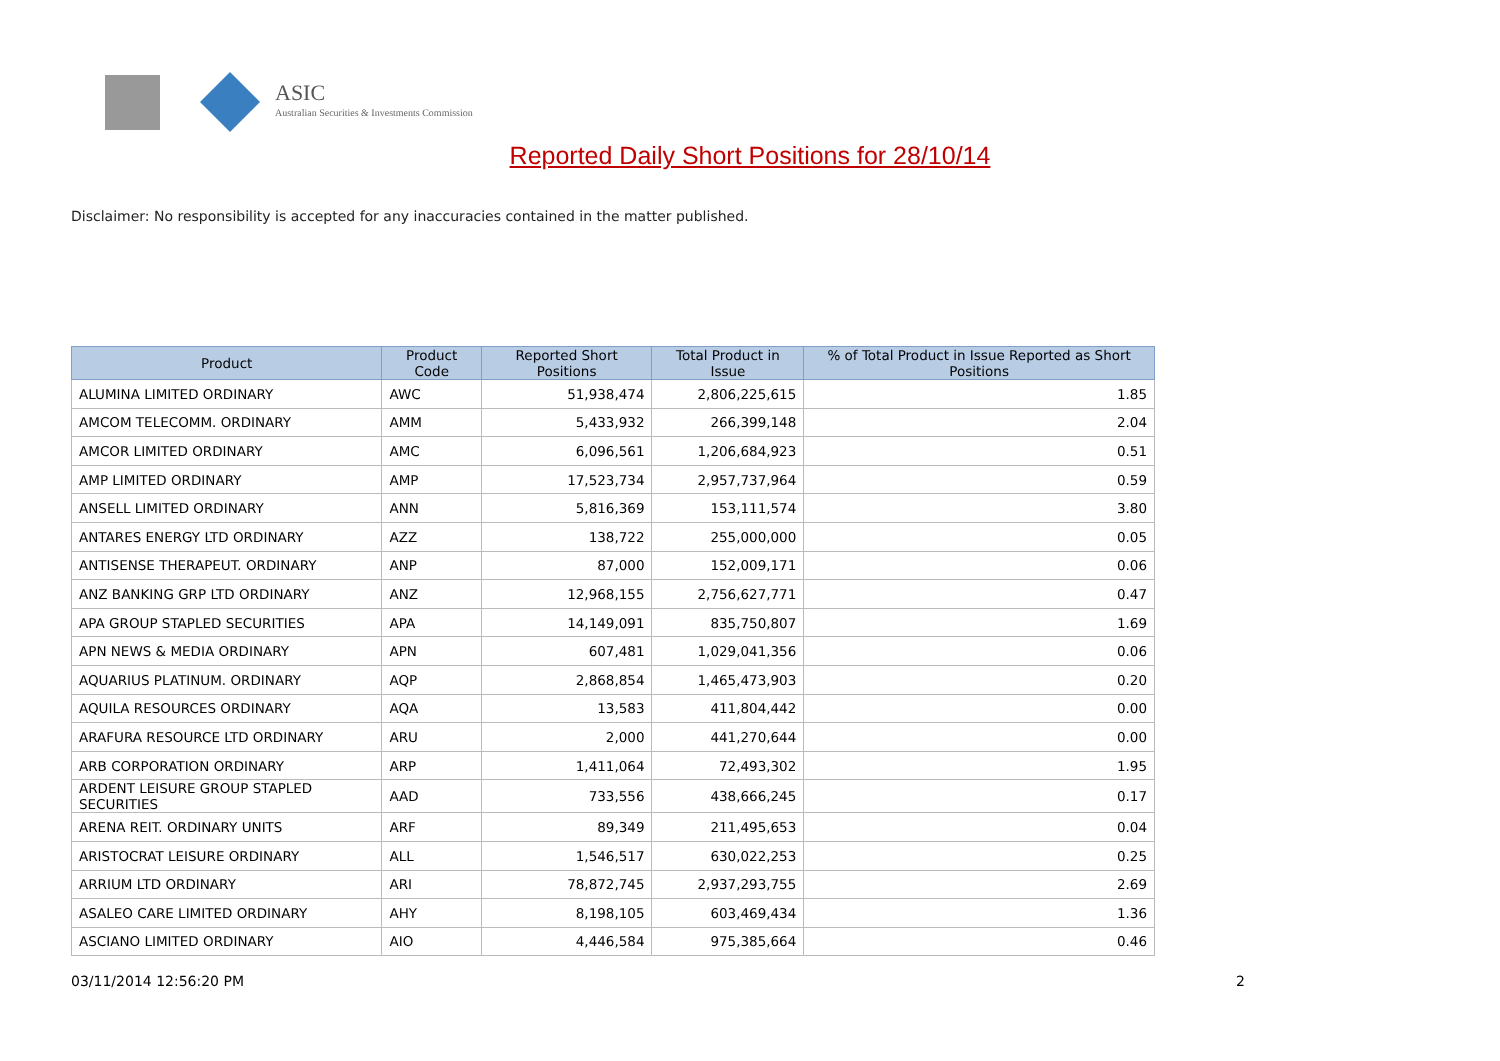ASIC
Australian Securities & Investments Commission
Reported Daily Short Positions for 28/10/14
Disclaimer: No responsibility is accepted for any inaccuracies contained in the matter published.
| Product | Product Code | Reported Short Positions | Total Product in Issue | % of Total Product in Issue Reported as Short Positions |
| --- | --- | --- | --- | --- |
| ALUMINA LIMITED ORDINARY | AWC | 51,938,474 | 2,806,225,615 | 1.85 |
| AMCOM TELECOMM. ORDINARY | AMM | 5,433,932 | 266,399,148 | 2.04 |
| AMCOR LIMITED ORDINARY | AMC | 6,096,561 | 1,206,684,923 | 0.51 |
| AMP LIMITED ORDINARY | AMP | 17,523,734 | 2,957,737,964 | 0.59 |
| ANSELL LIMITED ORDINARY | ANN | 5,816,369 | 153,111,574 | 3.80 |
| ANTARES ENERGY LTD ORDINARY | AZZ | 138,722 | 255,000,000 | 0.05 |
| ANTISENSE THERAPEUT. ORDINARY | ANP | 87,000 | 152,009,171 | 0.06 |
| ANZ BANKING GRP LTD ORDINARY | ANZ | 12,968,155 | 2,756,627,771 | 0.47 |
| APA GROUP STAPLED SECURITIES | APA | 14,149,091 | 835,750,807 | 1.69 |
| APN NEWS & MEDIA ORDINARY | APN | 607,481 | 1,029,041,356 | 0.06 |
| AQUARIUS PLATINUM. ORDINARY | AQP | 2,868,854 | 1,465,473,903 | 0.20 |
| AQUILA RESOURCES ORDINARY | AQA | 13,583 | 411,804,442 | 0.00 |
| ARAFURA RESOURCE LTD ORDINARY | ARU | 2,000 | 441,270,644 | 0.00 |
| ARB CORPORATION ORDINARY | ARP | 1,411,064 | 72,493,302 | 1.95 |
| ARDENT LEISURE GROUP STAPLED SECURITIES | AAD | 733,556 | 438,666,245 | 0.17 |
| ARENA REIT. ORDINARY UNITS | ARF | 89,349 | 211,495,653 | 0.04 |
| ARISTOCRAT LEISURE ORDINARY | ALL | 1,546,517 | 630,022,253 | 0.25 |
| ARRIUM LTD ORDINARY | ARI | 78,872,745 | 2,937,293,755 | 2.69 |
| ASALEO CARE LIMITED ORDINARY | AHY | 8,198,105 | 603,469,434 | 1.36 |
| ASCIANO LIMITED ORDINARY | AIO | 4,446,584 | 975,385,664 | 0.46 |
03/11/2014 12:56:20 PM 2